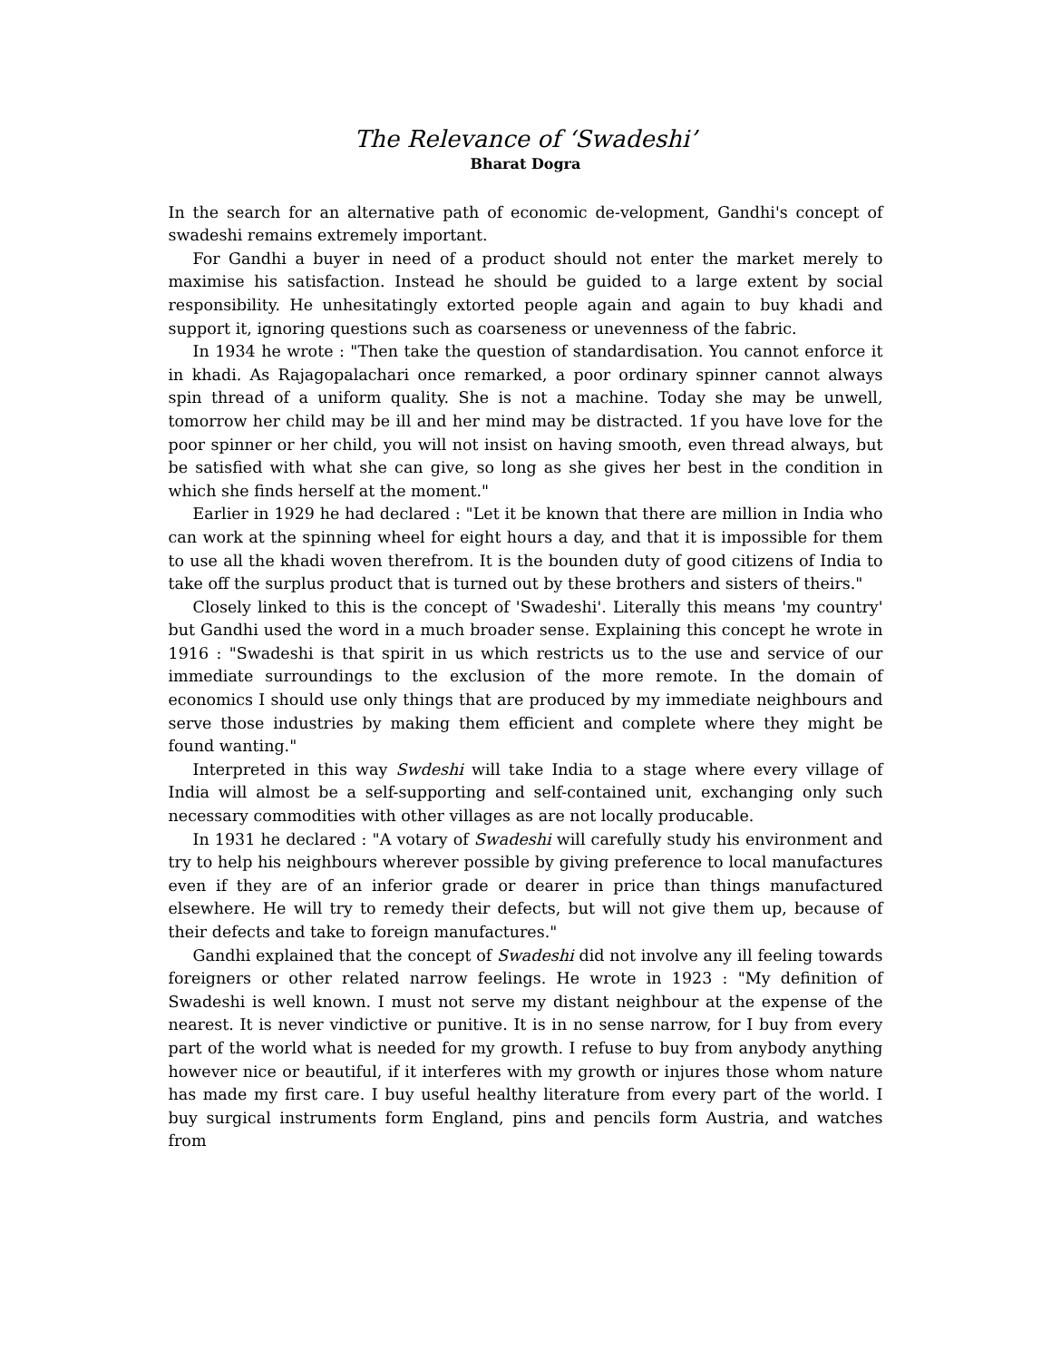The Relevance of ‘Swadeshi’
Bharat Dogra
In the search for an alternative path of economic de-velopment, Gandhi's concept of swadeshi remains extremely important.
For Gandhi a buyer in need of a product should not enter the market merely to maximise his satisfaction. Instead he should be guided to a large extent by social responsibility. He unhesitatingly extorted people again and again to buy khadi and support it, ignoring questions such as coarseness or unevenness of the fabric.
In 1934 he wrote : "Then take the question of standardisation. You cannot enforce it in khadi. As Rajagopalachari once remarked, a poor ordinary spinner cannot always spin thread of a uniform quality. She is not a machine. Today she may be unwell, tomorrow her child may be ill and her mind may be distracted. 1f you have love for the poor spinner or her child, you will not insist on having smooth, even thread always, but be satisfied with what she can give, so long as she gives her best in the condition in which she finds herself at the moment."
Earlier in 1929 he had declared : "Let it be known that there are million in India who can work at the spinning wheel for eight hours a day, and that it is impossible for them to use all the khadi woven therefrom. It is the bounden duty of good citizens of India to take off the surplus product that is turned out by these brothers and sisters of theirs."
Closely linked to this is the concept of 'Swadeshi'. Literally this means 'my country' but Gandhi used the word in a much broader sense. Explaining this concept he wrote in 1916 : "Swadeshi is that spirit in us which restricts us to the use and service of our immediate surroundings to the exclusion of the more remote. In the domain of economics I should use only things that are produced by my immediate neighbours and serve those industries by making them efficient and complete where they might be found wanting."
Interpreted in this way Swdeshi will take India to a stage where every village of India will almost be a self-supporting and self-contained unit, exchanging only such necessary commodities with other villages as are not locally producable.
In 1931 he declared : "A votary of Swadeshi will carefully study his environment and try to help his neighbours wherever possible by giving preference to local manufactures even if they are of an inferior grade or dearer in price than things manufactured elsewhere. He will try to remedy their defects, but will not give them up, because of their defects and take to foreign manufactures."
Gandhi explained that the concept of Swadeshi did not involve any ill feeling towards foreigners or other related narrow feelings. He wrote in 1923 : "My definition of Swadeshi is well known. I must not serve my distant neighbour at the expense of the nearest. It is never vindictive or punitive. It is in no sense narrow, for I buy from every part of the world what is needed for my growth. I refuse to buy from anybody anything however nice or beautiful, if it interferes with my growth or injures those whom nature has made my first care. I buy useful healthy literature from every part of the world. I buy surgical instruments form England, pins and pencils form Austria, and watches from